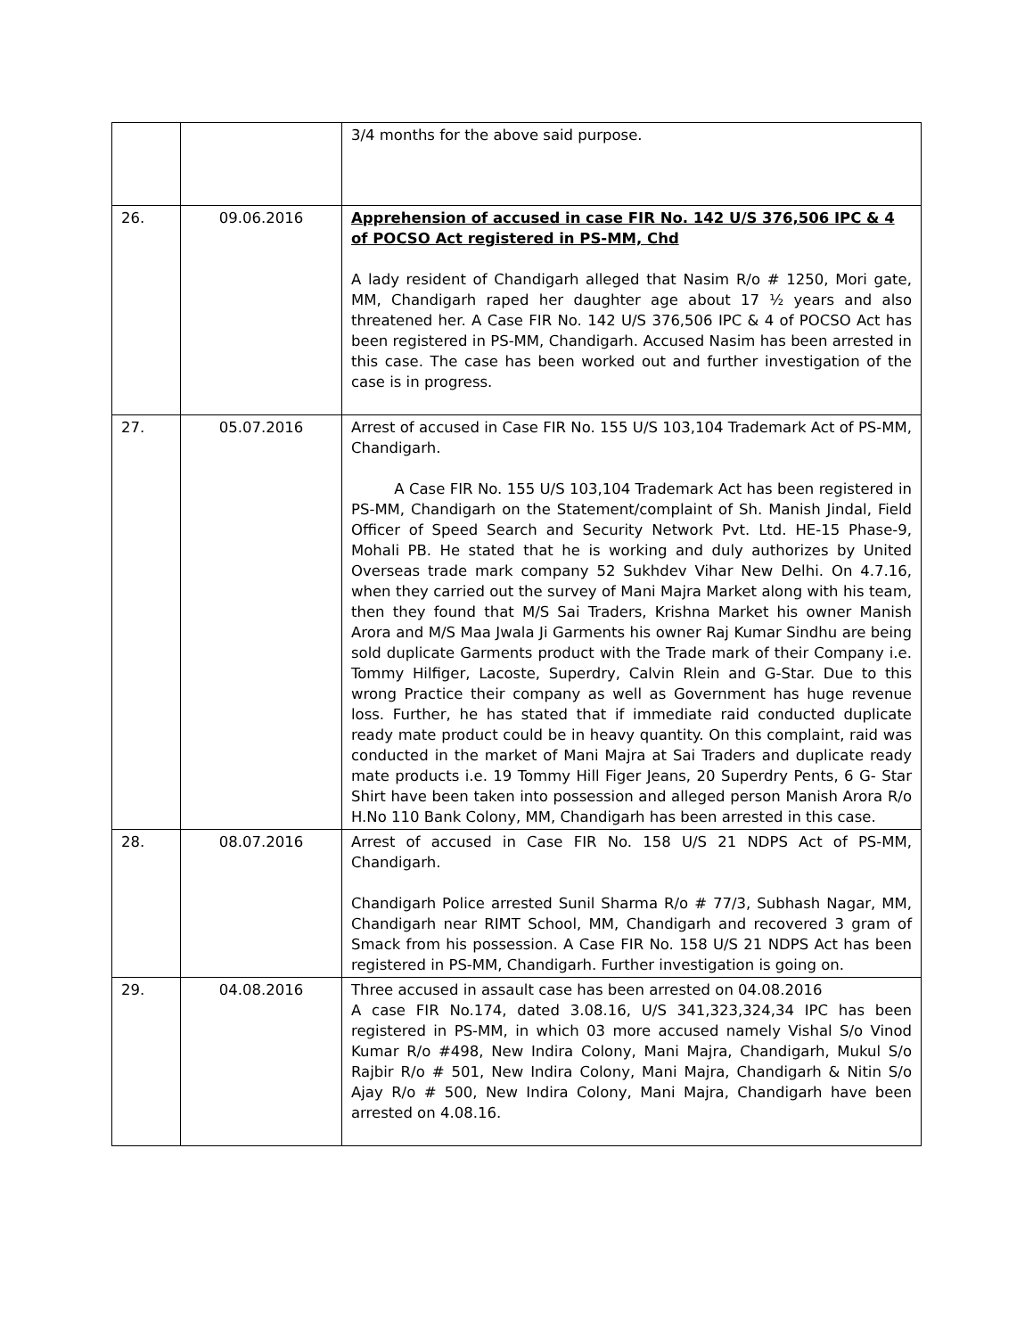| | | 3/4 months for the above said purpose. |
| 26. | 09.06.2016 | Apprehension of accused in case FIR No. 142 U/S 376,506 IPC & 4 of POCSO Act registered in PS-MM, Chd A lady resident of Chandigarh alleged that Nasim R/o # 1250, Mori gate, MM, Chandigarh raped her daughter age about 17 ½ years and also threatened her. A Case FIR No. 142 U/S 376,506 IPC & 4 of POCSO Act has been registered in PS-MM, Chandigarh. Accused Nasim has been arrested in this case. The case has been worked out and further investigation of the case is in progress. |
| 27. | 05.07.2016 | Arrest of accused in Case FIR No. 155 U/S 103,104 Trademark Act of PS-MM, Chandigarh. A Case FIR No. 155 U/S 103,104 Trademark Act has been registered in PS-MM, Chandigarh on the Statement/complaint of Sh. Manish Jindal, Field Officer of Speed Search and Security Network Pvt. Ltd. HE-15 Phase-9, Mohali PB. He stated that he is working and duly authorizes by United Overseas trade mark company 52 Sukhdev Vihar New Delhi. On 4.7.16, when they carried out the survey of Mani Majra Market along with his team, then they found that M/S Sai Traders, Krishna Market his owner Manish Arora and M/S Maa Jwala Ji Garments his owner Raj Kumar Sindhu are being sold duplicate Garments product with the Trade mark of their Company i.e. Tommy Hilfiger, Lacoste, Superdry, Calvin Rlein and G-Star. Due to this wrong Practice their company as well as Government has huge revenue loss. Further, he has stated that if immediate raid conducted duplicate ready mate product could be in heavy quantity. On this complaint, raid was conducted in the market of Mani Majra at Sai Traders and duplicate ready mate products i.e. 19 Tommy Hill Figer Jeans, 20 Superdry Pents, 6 G- Star Shirt have been taken into possession and alleged person Manish Arora R/o H.No 110 Bank Colony, MM, Chandigarh has been arrested in this case. |
| 28. | 08.07.2016 | Arrest of accused in Case FIR No. 158 U/S 21 NDPS Act of PS-MM, Chandigarh. Chandigarh Police arrested Sunil Sharma R/o # 77/3, Subhash Nagar, MM, Chandigarh near RIMT School, MM, Chandigarh and recovered 3 gram of Smack from his possession. A Case FIR No. 158 U/S 21 NDPS Act has been registered in PS-MM, Chandigarh. Further investigation is going on. |
| 29. | 04.08.2016 | Three accused in assault case has been arrested on 04.08.2016 A case FIR No.174, dated 3.08.16, U/S 341,323,324,34 IPC has been registered in PS-MM, in which 03 more accused namely Vishal S/o Vinod Kumar R/o #498, New Indira Colony, Mani Majra, Chandigarh, Mukul S/o Rajbir R/o # 501, New Indira Colony, Mani Majra, Chandigarh & Nitin S/o Ajay R/o # 500, New Indira Colony, Mani Majra, Chandigarh have been arrested on 4.08.16. |